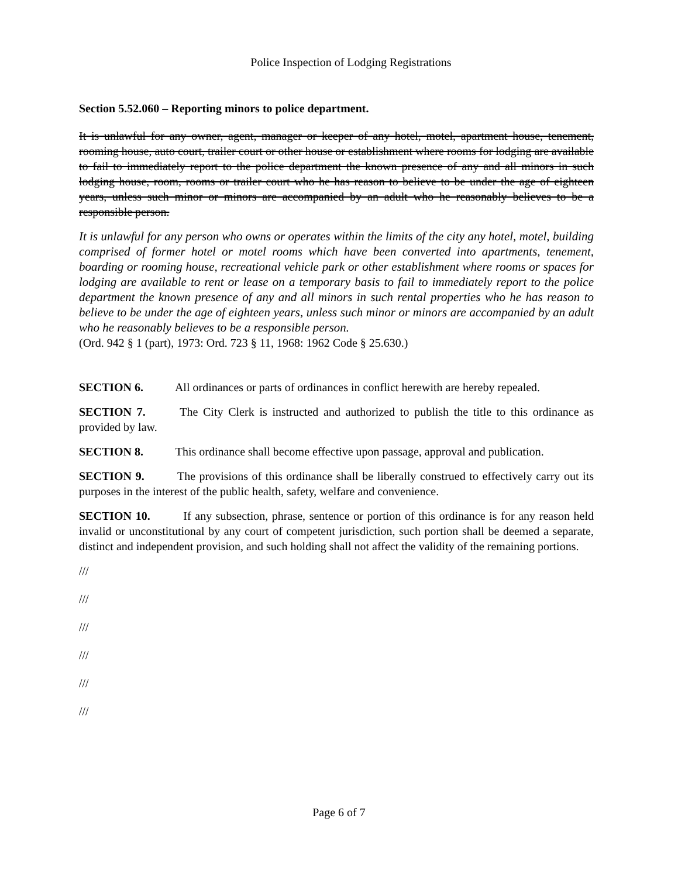Police Inspection of Lodging Registrations
Section 5.52.060 – Reporting minors to police department.
It is unlawful for any owner, agent, manager or keeper of any hotel, motel, apartment house, tenement, rooming house, auto court, trailer court or other house or establishment where rooms for lodging are available to fail to immediately report to the police department the known presence of any and all minors in such lodging house, room, rooms or trailer court who he has reason to believe to be under the age of eighteen years, unless such minor or minors are accompanied by an adult who he reasonably believes to be a responsible person.
It is unlawful for any person who owns or operates within the limits of the city any hotel, motel, building comprised of former hotel or motel rooms which have been converted into apartments, tenement, boarding or rooming house, recreational vehicle park or other establishment where rooms or spaces for lodging are available to rent or lease on a temporary basis to fail to immediately report to the police department the known presence of any and all minors in such rental properties who he has reason to believe to be under the age of eighteen years, unless such minor or minors are accompanied by an adult who he reasonably believes to be a responsible person.
(Ord. 942 § 1 (part), 1973: Ord. 723 § 11, 1968: 1962 Code § 25.630.)
SECTION 6. All ordinances or parts of ordinances in conflict herewith are hereby repealed.
SECTION 7. The City Clerk is instructed and authorized to publish the title to this ordinance as provided by law.
SECTION 8. This ordinance shall become effective upon passage, approval and publication.
SECTION 9. The provisions of this ordinance shall be liberally construed to effectively carry out its purposes in the interest of the public health, safety, welfare and convenience.
SECTION 10. If any subsection, phrase, sentence or portion of this ordinance is for any reason held invalid or unconstitutional by any court of competent jurisdiction, such portion shall be deemed a separate, distinct and independent provision, and such holding shall not affect the validity of the remaining portions.
///
///
///
///
///
///
Page 6 of 7